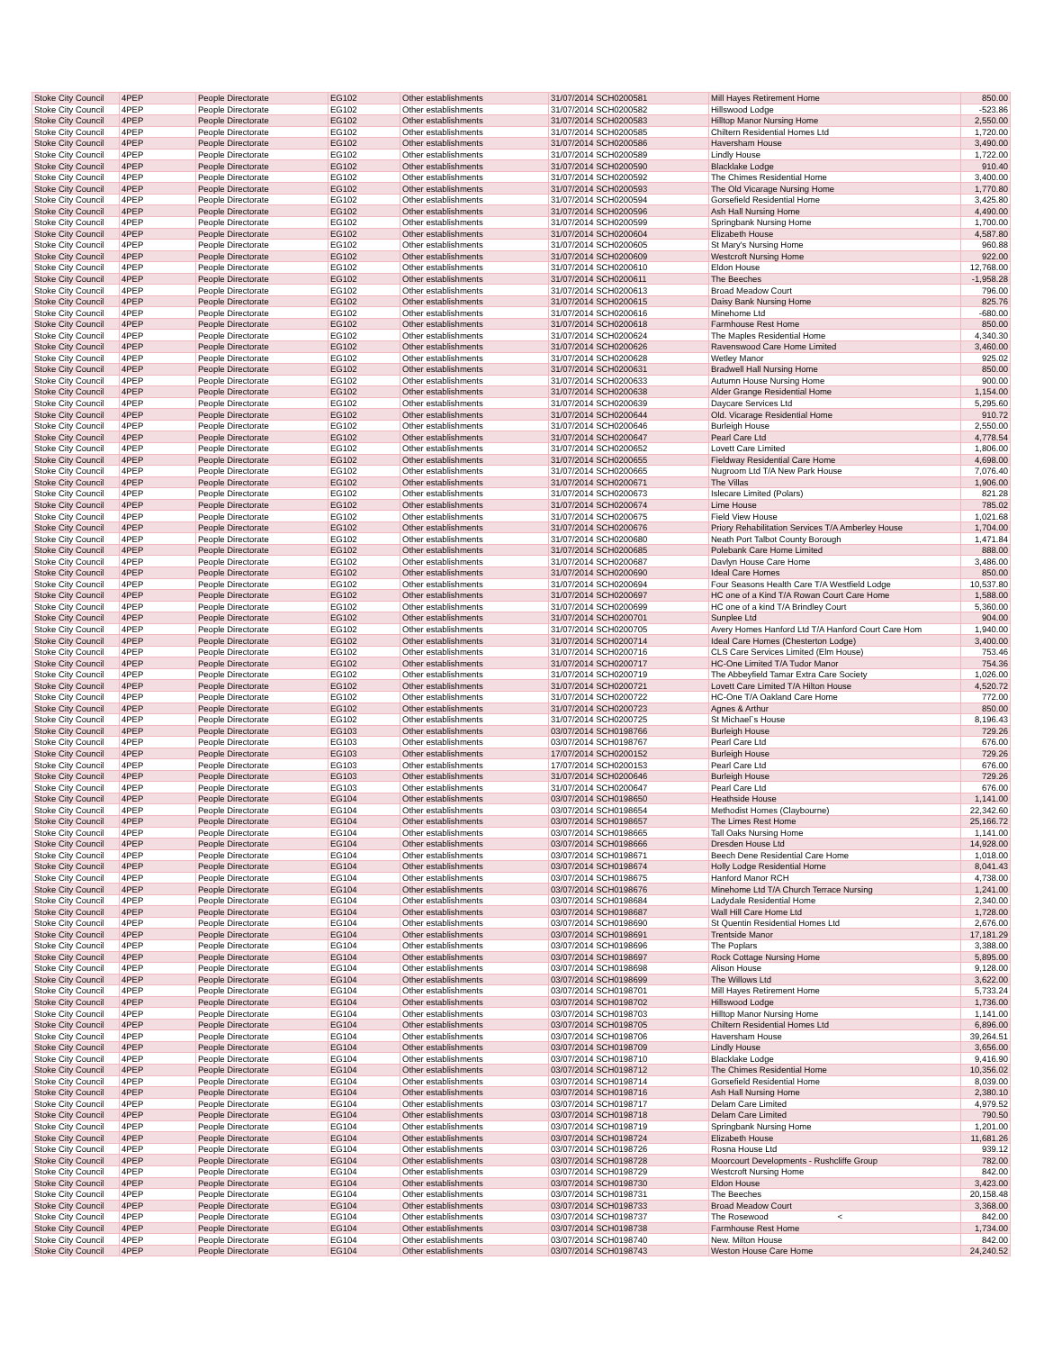| Stoke City Council | 4PEP | People Directorate | EG102 | Other establishments | 31/07/2014 SCH0200581 | Mill Hayes Retirement Home | 850.00 |
| Stoke City Council | 4PEP | People Directorate | EG102 | Other establishments | 31/07/2014 SCH0200582 | Hillswood Lodge | -523.86 |
| Stoke City Council | 4PEP | People Directorate | EG102 | Other establishments | 31/07/2014 SCH0200583 | Hilltop Manor Nursing Home | 2,550.00 |
| Stoke City Council | 4PEP | People Directorate | EG102 | Other establishments | 31/07/2014 SCH0200585 | Chiltern Residential Homes Ltd | 1,720.00 |
| Stoke City Council | 4PEP | People Directorate | EG102 | Other establishments | 31/07/2014 SCH0200586 | Haversham House | 3,490.00 |
| Stoke City Council | 4PEP | People Directorate | EG102 | Other establishments | 31/07/2014 SCH0200589 | Lindly House | 1,722.00 |
| Stoke City Council | 4PEP | People Directorate | EG102 | Other establishments | 31/07/2014 SCH0200590 | Blacklake Lodge | 910.40 |
| Stoke City Council | 4PEP | People Directorate | EG102 | Other establishments | 31/07/2014 SCH0200592 | The Chimes Residential Home | 3,400.00 |
| Stoke City Council | 4PEP | People Directorate | EG102 | Other establishments | 31/07/2014 SCH0200593 | The Old Vicarage Nursing Home | 1,770.80 |
| Stoke City Council | 4PEP | People Directorate | EG102 | Other establishments | 31/07/2014 SCH0200594 | Gorsefield Residential Home | 3,425.80 |
| Stoke City Council | 4PEP | People Directorate | EG102 | Other establishments | 31/07/2014 SCH0200596 | Ash Hall Nursing Home | 4,490.00 |
| Stoke City Council | 4PEP | People Directorate | EG102 | Other establishments | 31/07/2014 SCH0200599 | Springbank Nursing Home | 1,700.00 |
| Stoke City Council | 4PEP | People Directorate | EG102 | Other establishments | 31/07/2014 SCH0200604 | Elizabeth House | 4,587.80 |
| Stoke City Council | 4PEP | People Directorate | EG102 | Other establishments | 31/07/2014 SCH0200605 | St Mary's Nursing Home | 960.88 |
| Stoke City Council | 4PEP | People Directorate | EG102 | Other establishments | 31/07/2014 SCH0200609 | Westcroft Nursing Home | 922.00 |
| Stoke City Council | 4PEP | People Directorate | EG102 | Other establishments | 31/07/2014 SCH0200610 | Eldon House | 12,768.00 |
| Stoke City Council | 4PEP | People Directorate | EG102 | Other establishments | 31/07/2014 SCH0200611 | The Beeches | -1,958.28 |
| Stoke City Council | 4PEP | People Directorate | EG102 | Other establishments | 31/07/2014 SCH0200613 | Broad Meadow Court | 796.00 |
| Stoke City Council | 4PEP | People Directorate | EG102 | Other establishments | 31/07/2014 SCH0200615 | Daisy Bank Nursing Home | 825.76 |
| Stoke City Council | 4PEP | People Directorate | EG102 | Other establishments | 31/07/2014 SCH0200616 | Minehome Ltd | -680.00 |
| Stoke City Council | 4PEP | People Directorate | EG102 | Other establishments | 31/07/2014 SCH0200618 | Farmhouse Rest Home | 850.00 |
| Stoke City Council | 4PEP | People Directorate | EG102 | Other establishments | 31/07/2014 SCH0200624 | The Maples Residential Home | 4,340.30 |
| Stoke City Council | 4PEP | People Directorate | EG102 | Other establishments | 31/07/2014 SCH0200626 | Ravenswood Care Home Limited | 3,460.00 |
| Stoke City Council | 4PEP | People Directorate | EG102 | Other establishments | 31/07/2014 SCH0200628 | Wetley Manor | 925.02 |
| Stoke City Council | 4PEP | People Directorate | EG102 | Other establishments | 31/07/2014 SCH0200631 | Bradwell Hall Nursing Home | 850.00 |
| Stoke City Council | 4PEP | People Directorate | EG102 | Other establishments | 31/07/2014 SCH0200633 | Autumn House Nursing Home | 900.00 |
| Stoke City Council | 4PEP | People Directorate | EG102 | Other establishments | 31/07/2014 SCH0200638 | Alder Grange Residential Home | 1,154.00 |
| Stoke City Council | 4PEP | People Directorate | EG102 | Other establishments | 31/07/2014 SCH0200639 | Daycare Services Ltd | 5,295.60 |
| Stoke City Council | 4PEP | People Directorate | EG102 | Other establishments | 31/07/2014 SCH0200644 | Old. Vicarage Residential Home | 910.72 |
| Stoke City Council | 4PEP | People Directorate | EG102 | Other establishments | 31/07/2014 SCH0200646 | Burleigh House | 2,550.00 |
| Stoke City Council | 4PEP | People Directorate | EG102 | Other establishments | 31/07/2014 SCH0200647 | Pearl Care Ltd | 4,778.54 |
| Stoke City Council | 4PEP | People Directorate | EG102 | Other establishments | 31/07/2014 SCH0200652 | Lovett Care Limited | 1,806.00 |
| Stoke City Council | 4PEP | People Directorate | EG102 | Other establishments | 31/07/2014 SCH0200655 | Fieldway Residential Care Home | 4,698.00 |
| Stoke City Council | 4PEP | People Directorate | EG102 | Other establishments | 31/07/2014 SCH0200665 | Nugroom Ltd T/A New Park House | 7,076.40 |
| Stoke City Council | 4PEP | People Directorate | EG102 | Other establishments | 31/07/2014 SCH0200671 | The Villas | 1,906.00 |
| Stoke City Council | 4PEP | People Directorate | EG102 | Other establishments | 31/07/2014 SCH0200673 | Islecare Limited (Polars) | 821.28 |
| Stoke City Council | 4PEP | People Directorate | EG102 | Other establishments | 31/07/2014 SCH0200674 | Lime House | 785.02 |
| Stoke City Council | 4PEP | People Directorate | EG102 | Other establishments | 31/07/2014 SCH0200675 | Field View House | 1,021.68 |
| Stoke City Council | 4PEP | People Directorate | EG102 | Other establishments | 31/07/2014 SCH0200676 | Priory Rehabilitation Services T/A Amberley House | 1,704.00 |
| Stoke City Council | 4PEP | People Directorate | EG102 | Other establishments | 31/07/2014 SCH0200680 | Neath Port Talbot County Borough | 1,471.84 |
| Stoke City Council | 4PEP | People Directorate | EG102 | Other establishments | 31/07/2014 SCH0200685 | Polebank Care Home Limited | 888.00 |
| Stoke City Council | 4PEP | People Directorate | EG102 | Other establishments | 31/07/2014 SCH0200687 | Davlyn House Care Home | 3,486.00 |
| Stoke City Council | 4PEP | People Directorate | EG102 | Other establishments | 31/07/2014 SCH0200690 | Ideal Care Homes | 850.00 |
| Stoke City Council | 4PEP | People Directorate | EG102 | Other establishments | 31/07/2014 SCH0200694 | Four Seasons Health Care T/A Westfield Lodge | 10,537.80 |
| Stoke City Council | 4PEP | People Directorate | EG102 | Other establishments | 31/07/2014 SCH0200697 | HC one of a Kind T/A Rowan Court Care Home | 1,588.00 |
| Stoke City Council | 4PEP | People Directorate | EG102 | Other establishments | 31/07/2014 SCH0200699 | HC one of a kind T/A Brindley Court | 5,360.00 |
| Stoke City Council | 4PEP | People Directorate | EG102 | Other establishments | 31/07/2014 SCH0200701 | Sunplee Ltd | 904.00 |
| Stoke City Council | 4PEP | People Directorate | EG102 | Other establishments | 31/07/2014 SCH0200705 | Avery Homes Hanford Ltd T/A Hanford Court Care Hom | 1,940.00 |
| Stoke City Council | 4PEP | People Directorate | EG102 | Other establishments | 31/07/2014 SCH0200714 | Ideal Care Homes (Chesterton Lodge) | 3,400.00 |
| Stoke City Council | 4PEP | People Directorate | EG102 | Other establishments | 31/07/2014 SCH0200716 | CLS Care Services Limited (Elm House) | 753.46 |
| Stoke City Council | 4PEP | People Directorate | EG102 | Other establishments | 31/07/2014 SCH0200717 | HC-One Limited T/A Tudor Manor | 754.36 |
| Stoke City Council | 4PEP | People Directorate | EG102 | Other establishments | 31/07/2014 SCH0200719 | The Abbeyfield Tamar Extra Care Society | 1,026.00 |
| Stoke City Council | 4PEP | People Directorate | EG102 | Other establishments | 31/07/2014 SCH0200721 | Lovett Care Limited T/A Hilton House | 4,520.72 |
| Stoke City Council | 4PEP | People Directorate | EG102 | Other establishments | 31/07/2014 SCH0200722 | HC-One T/A Oakland Care Home | 772.00 |
| Stoke City Council | 4PEP | People Directorate | EG102 | Other establishments | 31/07/2014 SCH0200723 | Agnes & Arthur | 850.00 |
| Stoke City Council | 4PEP | People Directorate | EG102 | Other establishments | 31/07/2014 SCH0200725 | St Michael`s House | 8,196.43 |
| Stoke City Council | 4PEP | People Directorate | EG103 | Other establishments | 03/07/2014 SCH0198766 | Burleigh House | 729.26 |
| Stoke City Council | 4PEP | People Directorate | EG103 | Other establishments | 03/07/2014 SCH0198767 | Pearl Care Ltd | 676.00 |
| Stoke City Council | 4PEP | People Directorate | EG103 | Other establishments | 17/07/2014 SCH0200152 | Burleigh House | 729.26 |
| Stoke City Council | 4PEP | People Directorate | EG103 | Other establishments | 17/07/2014 SCH0200153 | Pearl Care Ltd | 676.00 |
| Stoke City Council | 4PEP | People Directorate | EG103 | Other establishments | 31/07/2014 SCH0200646 | Burleigh House | 729.26 |
| Stoke City Council | 4PEP | People Directorate | EG103 | Other establishments | 31/07/2014 SCH0200647 | Pearl Care Ltd | 676.00 |
| Stoke City Council | 4PEP | People Directorate | EG104 | Other establishments | 03/07/2014 SCH0198650 | Heathside House | 1,141.00 |
| Stoke City Council | 4PEP | People Directorate | EG104 | Other establishments | 03/07/2014 SCH0198654 | Methodist Homes (Claybourne) | 22,342.60 |
| Stoke City Council | 4PEP | People Directorate | EG104 | Other establishments | 03/07/2014 SCH0198657 | The Limes Rest Home | 25,166.72 |
| Stoke City Council | 4PEP | People Directorate | EG104 | Other establishments | 03/07/2014 SCH0198665 | Tall Oaks Nursing Home | 1,141.00 |
| Stoke City Council | 4PEP | People Directorate | EG104 | Other establishments | 03/07/2014 SCH0198666 | Dresden House Ltd | 14,928.00 |
| Stoke City Council | 4PEP | People Directorate | EG104 | Other establishments | 03/07/2014 SCH0198671 | Beech Dene Residential Care Home | 1,018.00 |
| Stoke City Council | 4PEP | People Directorate | EG104 | Other establishments | 03/07/2014 SCH0198674 | Holly Lodge Residential Home | 8,041.43 |
| Stoke City Council | 4PEP | People Directorate | EG104 | Other establishments | 03/07/2014 SCH0198675 | Hanford Manor RCH | 4,738.00 |
| Stoke City Council | 4PEP | People Directorate | EG104 | Other establishments | 03/07/2014 SCH0198676 | Minehome Ltd T/A Church Terrace Nursing | 1,241.00 |
| Stoke City Council | 4PEP | People Directorate | EG104 | Other establishments | 03/07/2014 SCH0198684 | Ladydale Residential Home | 2,340.00 |
| Stoke City Council | 4PEP | People Directorate | EG104 | Other establishments | 03/07/2014 SCH0198687 | Wall Hill Care Home Ltd | 1,728.00 |
| Stoke City Council | 4PEP | People Directorate | EG104 | Other establishments | 03/07/2014 SCH0198690 | St Quentin Residential Homes Ltd | 2,676.00 |
| Stoke City Council | 4PEP | People Directorate | EG104 | Other establishments | 03/07/2014 SCH0198691 | Trentside Manor | 17,181.29 |
| Stoke City Council | 4PEP | People Directorate | EG104 | Other establishments | 03/07/2014 SCH0198696 | The Poplars | 3,388.00 |
| Stoke City Council | 4PEP | People Directorate | EG104 | Other establishments | 03/07/2014 SCH0198697 | Rock Cottage Nursing Home | 5,895.00 |
| Stoke City Council | 4PEP | People Directorate | EG104 | Other establishments | 03/07/2014 SCH0198698 | Alison House | 9,128.00 |
| Stoke City Council | 4PEP | People Directorate | EG104 | Other establishments | 03/07/2014 SCH0198699 | The Willows Ltd | 3,622.00 |
| Stoke City Council | 4PEP | People Directorate | EG104 | Other establishments | 03/07/2014 SCH0198701 | Mill Hayes Retirement Home | 5,733.24 |
| Stoke City Council | 4PEP | People Directorate | EG104 | Other establishments | 03/07/2014 SCH0198702 | Hillswood Lodge | 1,736.00 |
| Stoke City Council | 4PEP | People Directorate | EG104 | Other establishments | 03/07/2014 SCH0198703 | Hilltop Manor Nursing Home | 1,141.00 |
| Stoke City Council | 4PEP | People Directorate | EG104 | Other establishments | 03/07/2014 SCH0198705 | Chiltern Residential Homes Ltd | 6,896.00 |
| Stoke City Council | 4PEP | People Directorate | EG104 | Other establishments | 03/07/2014 SCH0198706 | Haversham House | 39,264.51 |
| Stoke City Council | 4PEP | People Directorate | EG104 | Other establishments | 03/07/2014 SCH0198709 | Lindly House | 3,656.00 |
| Stoke City Council | 4PEP | People Directorate | EG104 | Other establishments | 03/07/2014 SCH0198710 | Blacklake Lodge | 9,416.90 |
| Stoke City Council | 4PEP | People Directorate | EG104 | Other establishments | 03/07/2014 SCH0198712 | The Chimes Residential Home | 10,356.02 |
| Stoke City Council | 4PEP | People Directorate | EG104 | Other establishments | 03/07/2014 SCH0198714 | Gorsefield Residential Home | 8,039.00 |
| Stoke City Council | 4PEP | People Directorate | EG104 | Other establishments | 03/07/2014 SCH0198716 | Ash Hall Nursing Home | 2,380.10 |
| Stoke City Council | 4PEP | People Directorate | EG104 | Other establishments | 03/07/2014 SCH0198717 | Delam Care Limited | 4,979.52 |
| Stoke City Council | 4PEP | People Directorate | EG104 | Other establishments | 03/07/2014 SCH0198718 | Delam Care Limited | 790.50 |
| Stoke City Council | 4PEP | People Directorate | EG104 | Other establishments | 03/07/2014 SCH0198719 | Springbank Nursing Home | 1,201.00 |
| Stoke City Council | 4PEP | People Directorate | EG104 | Other establishments | 03/07/2014 SCH0198724 | Elizabeth House | 11,681.26 |
| Stoke City Council | 4PEP | People Directorate | EG104 | Other establishments | 03/07/2014 SCH0198726 | Rosna House Ltd | 939.12 |
| Stoke City Council | 4PEP | People Directorate | EG104 | Other establishments | 03/07/2014 SCH0198728 | Moorcourt Developments - Rushcliffe Group | 782.00 |
| Stoke City Council | 4PEP | People Directorate | EG104 | Other establishments | 03/07/2014 SCH0198729 | Westcroft Nursing Home | 842.00 |
| Stoke City Council | 4PEP | People Directorate | EG104 | Other establishments | 03/07/2014 SCH0198730 | Eldon House | 3,423.00 |
| Stoke City Council | 4PEP | People Directorate | EG104 | Other establishments | 03/07/2014 SCH0198731 | The Beeches | 20,158.48 |
| Stoke City Council | 4PEP | People Directorate | EG104 | Other establishments | 03/07/2014 SCH0198733 | Broad Meadow Court | 3,368.00 |
| Stoke City Council | 4PEP | People Directorate | EG104 | Other establishments | 03/07/2014 SCH0198737 | The Rosewood < | 842.00 |
| Stoke City Council | 4PEP | People Directorate | EG104 | Other establishments | 03/07/2014 SCH0198738 | Farmhouse Rest Home | 1,734.00 |
| Stoke City Council | 4PEP | People Directorate | EG104 | Other establishments | 03/07/2014 SCH0198740 | New. Milton House | 842.00 |
| Stoke City Council | 4PEP | People Directorate | EG104 | Other establishments | 03/07/2014 SCH0198743 | Weston House Care Home | 24,240.52 |